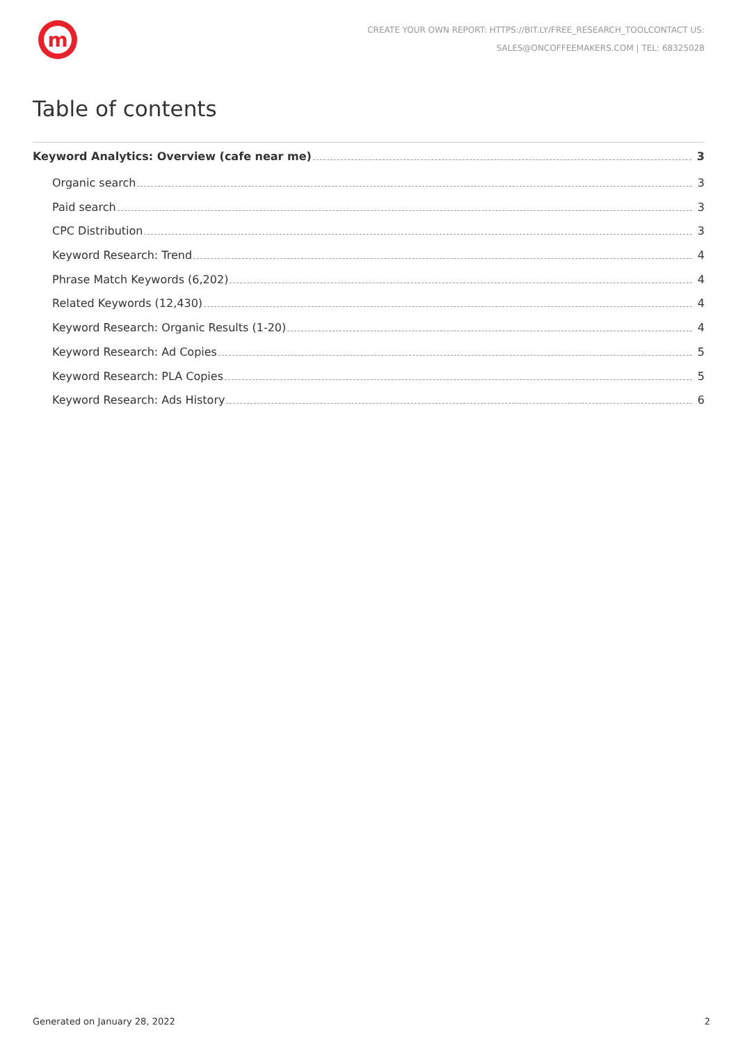m
CREATE YOUR OWN REPORT: HTTPS://BIT.LY/FREE_RESEARCH_TOOLCONTACT US:
SALES@ONCOFFEEMAKERS.COM | TEL: 68325028
Table of contents
Keyword Analytics: Overview (cafe near me) 3
Organic search 3
Paid search 3
CPC Distribution 3
Keyword Research: Trend 4
Phrase Match Keywords (6,202) 4
Related Keywords (12,430) 4
Keyword Research: Organic Results (1-20) 4
Keyword Research: Ad Copies 5
Keyword Research: PLA Copies 5
Keyword Research: Ads History 6
Generated on January 28, 2022 2